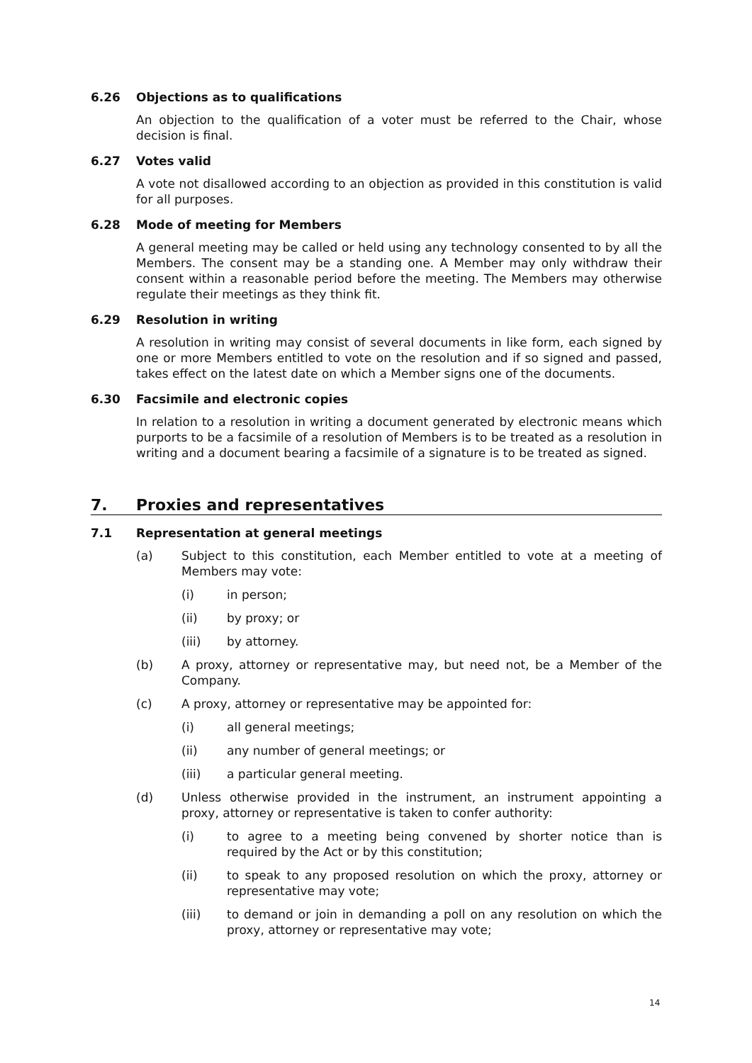6.26 Objections as to qualifications
An objection to the qualification of a voter must be referred to the Chair, whose decision is final.
6.27 Votes valid
A vote not disallowed according to an objection as provided in this constitution is valid for all purposes.
6.28 Mode of meeting for Members
A general meeting may be called or held using any technology consented to by all the Members. The consent may be a standing one. A Member may only withdraw their consent within a reasonable period before the meeting. The Members may otherwise regulate their meetings as they think fit.
6.29 Resolution in writing
A resolution in writing may consist of several documents in like form, each signed by one or more Members entitled to vote on the resolution and if so signed and passed, takes effect on the latest date on which a Member signs one of the documents.
6.30 Facsimile and electronic copies
In relation to a resolution in writing a document generated by electronic means which purports to be a facsimile of a resolution of Members is to be treated as a resolution in writing and a document bearing a facsimile of a signature is to be treated as signed.
7. Proxies and representatives
7.1 Representation at general meetings
(a) Subject to this constitution, each Member entitled to vote at a meeting of Members may vote:
(i) in person;
(ii) by proxy; or
(iii) by attorney.
(b) A proxy, attorney or representative may, but need not, be a Member of the Company.
(c) A proxy, attorney or representative may be appointed for:
(i) all general meetings;
(ii) any number of general meetings; or
(iii) a particular general meeting.
(d) Unless otherwise provided in the instrument, an instrument appointing a proxy, attorney or representative is taken to confer authority:
(i) to agree to a meeting being convened by shorter notice than is required by the Act or by this constitution;
(ii) to speak to any proposed resolution on which the proxy, attorney or representative may vote;
(iii) to demand or join in demanding a poll on any resolution on which the proxy, attorney or representative may vote;
14